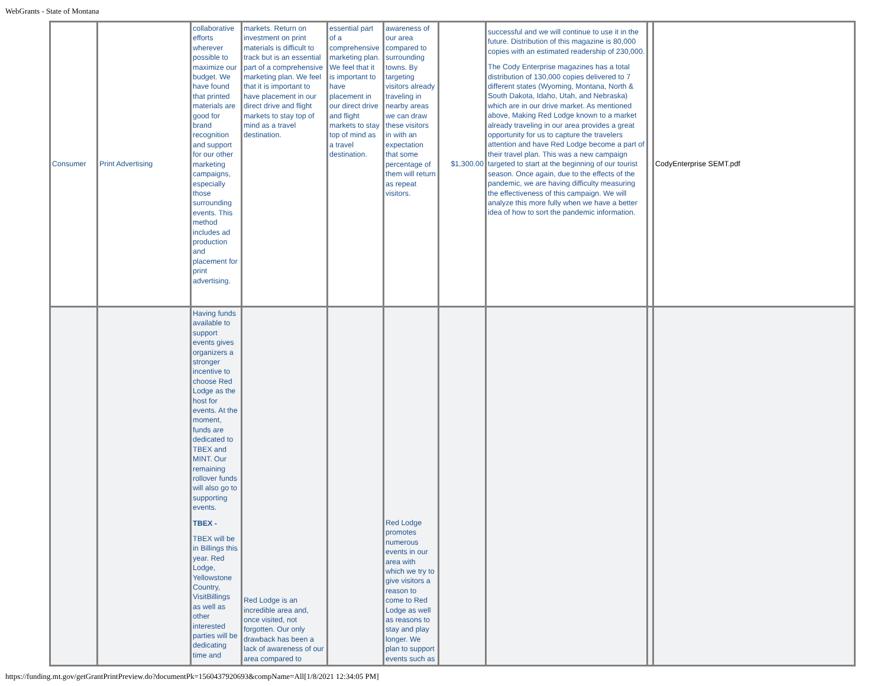WebGrants - State of Montana
| Consumer | Print Advertising | collaborative efforts wherever possible to maximize our budget. We have found that printed materials are good for brand recognition and support for our other marketing campaigns, especially those surrounding events. This method includes ad production and placement for print advertising. | markets. Return on investment on print materials is difficult to track but is an essential part of a comprehensive marketing plan. We feel that it is important to have placement in our direct drive and flight markets to stay top of mind as a travel destination. | essential part of a comprehensive marketing plan. We feel that it is important to have placement in our direct drive and flight markets to stay top of mind as a travel destination. | awareness of our area compared to surrounding towns. By targeting visitors already traveling in nearby areas we can draw these visitors in with an expectation that some percentage of them will return as repeat visitors. | $1,300.00 | successful and we will continue to use it in the future. Distribution of this magazine is 80,000 copies with an estimated readership of 230,000. The Cody Enterprise magazines has a total distribution of 130,000 copies delivered to 7 different states (Wyoming, Montana, North & South Dakota, Idaho, Utah, and Nebraska) which are in our drive market. As mentioned above, Making Red Lodge known to a market already traveling in our area provides a great opportunity for us to capture the travelers attention and have Red Lodge become a part of their travel plan. This was a new campaign targeted to start at the beginning of our tourist season. Once again, due to the effects of the pandemic, we are having difficulty measuring the effectiveness of this campaign. We will analyze this more fully when we have a better idea of how to sort the pandemic information. | | CodyEnterprise SEMT.pdf |
| | | Having funds available to support events gives organizers a stronger incentive to choose Red Lodge as the host for events. At the moment, funds are dedicated to TBEX and MINT. Our remaining rollover funds will also go to supporting events. TBEX - TBEX will be in Billings this year. Red Lodge, Yellowstone Country, VisitBillings as well as other interested parties will be dedicating time and | Red Lodge is an incredible area and, once visited, not forgotten. Our only drawback has been a lack of awareness of our area compared to | | Red Lodge promotes numerous events in our area with which we try to give visitors a reason to come to Red Lodge as well as reasons to stay and play longer. We plan to support events such as | | | | |
https://funding.mt.gov/getGrantPrintPreview.do?documentPk=1560437920693&compName=All[1/8/2021 12:34:05 PM]